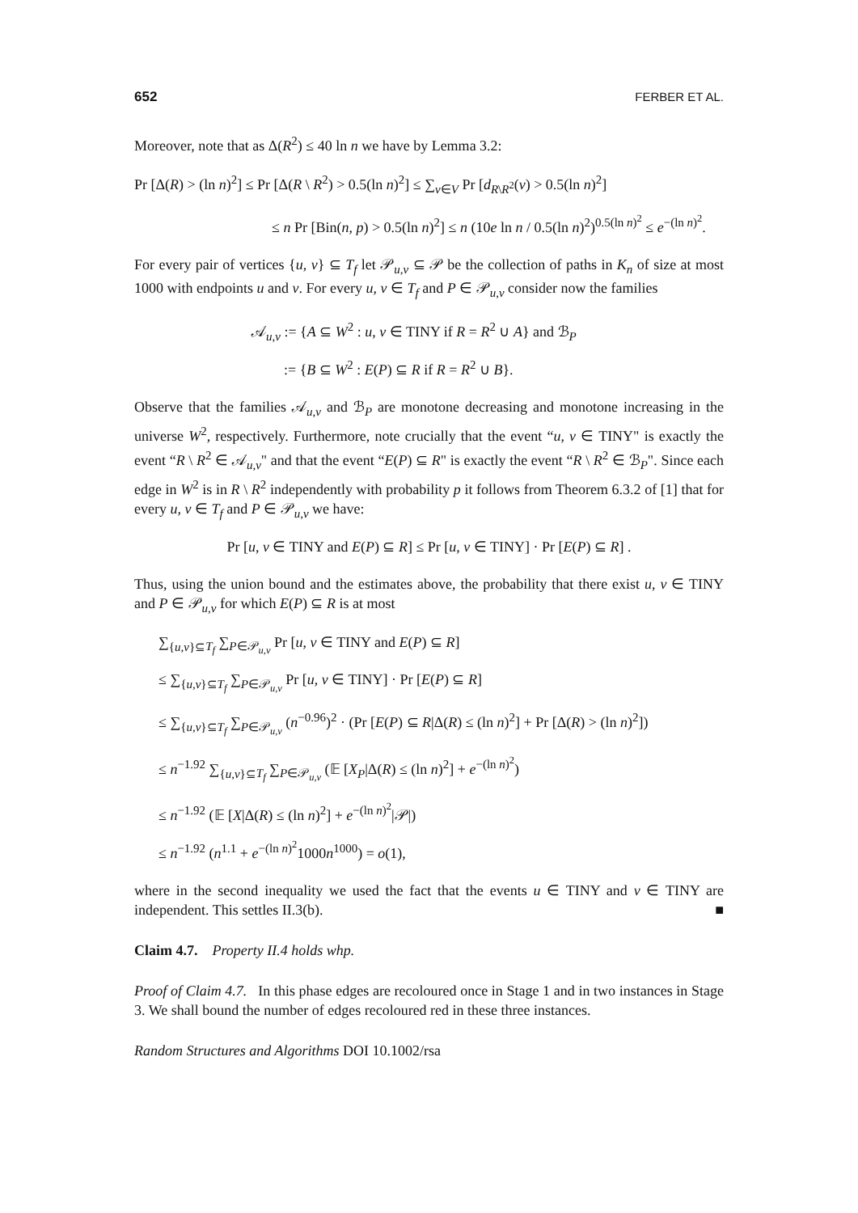652 FERBER ET AL.
Moreover, note that as Δ(R<sup>2</sup>) ≤ 40 ln n we have by Lemma 3.2:
Pr [Δ(R) > (ln n)<sup>2</sup>] ≤ Pr [Δ(R \ R<sup>2</sup>) > 0.5(ln n)<sup>2</sup>] ≤ ∑<sub>v∈V</sub> Pr [d<sub>R\R<sup>2</sup></sub>(v) > 0.5(ln n)<sup>2</sup>]
≤ n Pr [Bin(n, p) > 0.5(ln n)<sup>2</sup>] ≤ n (10e ln n / 0.5(ln n)<sup>2</sup>)<sup>0.5(ln n)<sup>2</sup></sup> ≤ e<sup>−(ln n)<sup>2</sup></sup>.
For every pair of vertices {u, v} ⊆ T<sub>f</sub> let 𝒫<sub>u,v</sub> ⊆ 𝒫 be the collection of paths in K<sub>n</sub> of size at most 1000 with endpoints u and v. For every u, v ∈ T<sub>f</sub> and P ∈ 𝒫<sub>u,v</sub> consider now the families
𝒜<sub>u,v</sub> := {A ⊆ W<sup>2</sup> : u, v ∈ TINY if R = R<sup>2</sup> ∪ A} and ℬ<sub>P</sub>
:= {B ⊆ W<sup>2</sup> : E(P) ⊆ R if R = R<sup>2</sup> ∪ B}.
Observe that the families 𝒜<sub>u,v</sub> and ℬ<sub>P</sub> are monotone decreasing and monotone increasing in the universe W<sup>2</sup>, respectively. Furthermore, note crucially that the event “u, v ∈ TINY" is exactly the event “R \ R<sup>2</sup> ∈ 𝒜<sub>u,v</sub>" and that the event “E(P) ⊆ R" is exactly the event “R \ R<sup>2</sup> ∈ ℬ<sub>P</sub>". Since each edge in W<sup>2</sup> is in R \ R<sup>2</sup> independently with probability p it follows from Theorem 6.3.2 of [1] that for every u, v ∈ T<sub>f</sub> and P ∈ 𝒫<sub>u,v</sub> we have:
Pr [u, v ∈ TINY and E(P) ⊆ R] ≤ Pr [u, v ∈ TINY] · Pr [E(P) ⊆ R] .
Thus, using the union bound and the estimates above, the probability that there exist u, v ∈ TINY and P ∈ 𝒫<sub>u,v</sub> for which E(P) ⊆ R is at most
∑<sub>{u,v}⊆T<sub>f</sub></sub> ∑<sub>P∈𝒫<sub>u,v</sub></sub> Pr [u, v ∈ TINY and E(P) ⊆ R]
≤ ∑<sub>{u,v}⊆T<sub>f</sub></sub> ∑<sub>P∈𝒫<sub>u,v</sub></sub> Pr [u, v ∈ TINY] · Pr [E(P) ⊆ R]
≤ ∑<sub>{u,v}⊆T<sub>f</sub></sub> ∑<sub>P∈𝒫<sub>u,v</sub></sub> (n<sup>−0.96</sup>)<sup>2</sup> · (Pr [E(P) ⊆ R|Δ(R) ≤ (ln n)<sup>2</sup>] + Pr [Δ(R) > (ln n)<sup>2</sup>])
≤ n<sup>−1.92</sup> ∑<sub>{u,v}⊆T<sub>f</sub></sub> ∑<sub>P∈𝒫<sub>u,v</sub></sub> (𝔼 [X<sub>P</sub>|Δ(R) ≤ (ln n)<sup>2</sup>] + e<sup>−(ln n)<sup>2</sup></sup>)
≤ n<sup>−1.92</sup> (𝔼 [X|Δ(R) ≤ (ln n)<sup>2</sup>] + e<sup>−(ln n)<sup>2</sup></sup>|𝒫|)
≤ n<sup>−1.92</sup> (n<sup>1.1</sup> + e<sup>−(ln n)<sup>2</sup></sup>1000n<sup>1000</sup>) = o(1),
where in the second inequality we used the fact that the events u ∈ TINY and v ∈ TINY are independent. This settles II.3(b). ■
Claim 4.7. Property II.4 holds whp.
Proof of Claim 4.7. In this phase edges are recoloured once in Stage 1 and in two instances in Stage 3. We shall bound the number of edges recoloured red in these three instances.
Random Structures and Algorithms DOI 10.1002/rsa